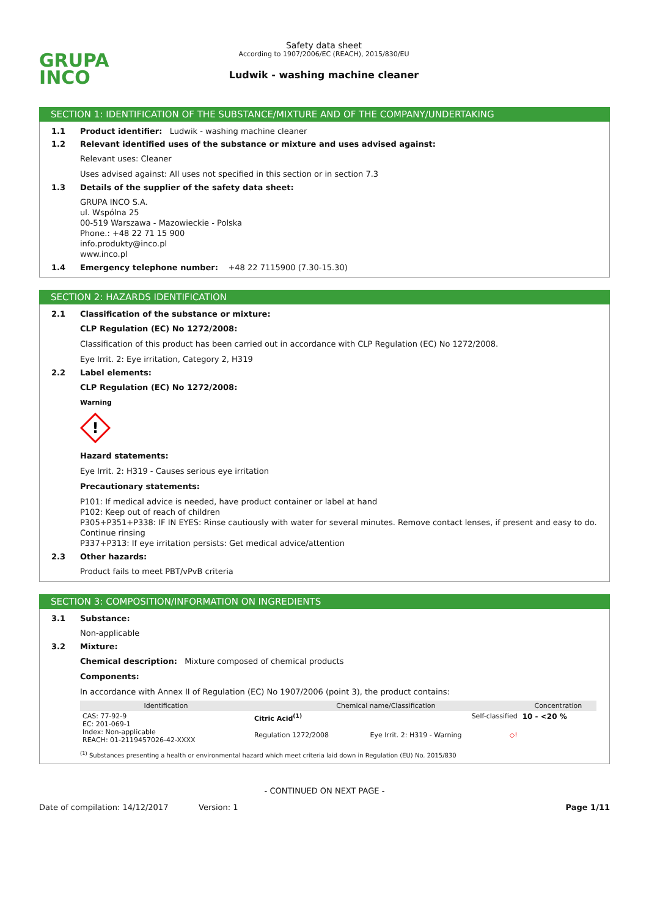GRUPA
INCO
Safety data sheet
According to 1907/2006/EC (REACH), 2015/830/EU
Ludwik - washing machine cleaner
SECTION 1: IDENTIFICATION OF THE SUBSTANCE/MIXTURE AND OF THE COMPANY/UNDERTAKING
1.1 Product identifier: Ludwik - washing machine cleaner
1.2 Relevant identified uses of the substance or mixture and uses advised against:
Relevant uses: Cleaner
Uses advised against: All uses not specified in this section or in section 7.3
1.3 Details of the supplier of the safety data sheet:
GRUPA INCO S.A.
ul. Wspólna 25
00-519 Warszawa - Mazowieckie - Polska
Phone.: +48 22 71 15 900
info.produkty@inco.pl
www.inco.pl
1.4 Emergency telephone number: +48 22 7115900 (7.30-15.30)
SECTION 2: HAZARDS IDENTIFICATION
2.1 Classification of the substance or mixture:
CLP Regulation (EC) No 1272/2008:
Classification of this product has been carried out in accordance with CLP Regulation (EC) No 1272/2008.
Eye Irrit. 2: Eye irritation, Category 2, H319
2.2 Label elements:
CLP Regulation (EC) No 1272/2008:
Warning
!
Hazard statements:
Eye Irrit. 2: H319 - Causes serious eye irritation
Precautionary statements:
P101: If medical advice is needed, have product container or label at hand
P102: Keep out of reach of children
P305+P351+P338: IF IN EYES: Rinse cautiously with water for several minutes. Remove contact lenses, if present and easy to do. Continue rinsing
P337+P313: If eye irritation persists: Get medical advice/attention
2.3 Other hazards:
Product fails to meet PBT/vPvB criteria
SECTION 3: COMPOSITION/INFORMATION ON INGREDIENTS
3.1 Substance:
Non-applicable
3.2 Mixture:
Chemical description: Mixture composed of chemical products
Components:
In accordance with Annex II of Regulation (EC) No 1907/2006 (point 3), the product contains:
| Identification | Chemical name/Classification | | | Concentration |
| --- | --- | --- | --- | --- |
| CAS: 77-92-9 EC: 201-069-1 Index: Non-applicable REACH: 01-2119457026-42-XXXX | Citric Acid<sup>(1)</sup> | | Self-classified | 10 - <20 % |
| | Regulation 1272/2008 | Eye Irrit. 2: H319 - Warning ◇! | | |
<sup>(1)</sup> Substances presenting a health or environmental hazard which meet criteria laid down in Regulation (EU) No. 2015/830
- CONTINUED ON NEXT PAGE -
Date of compilation: 14/12/2017 Version: 1 Page 1/11